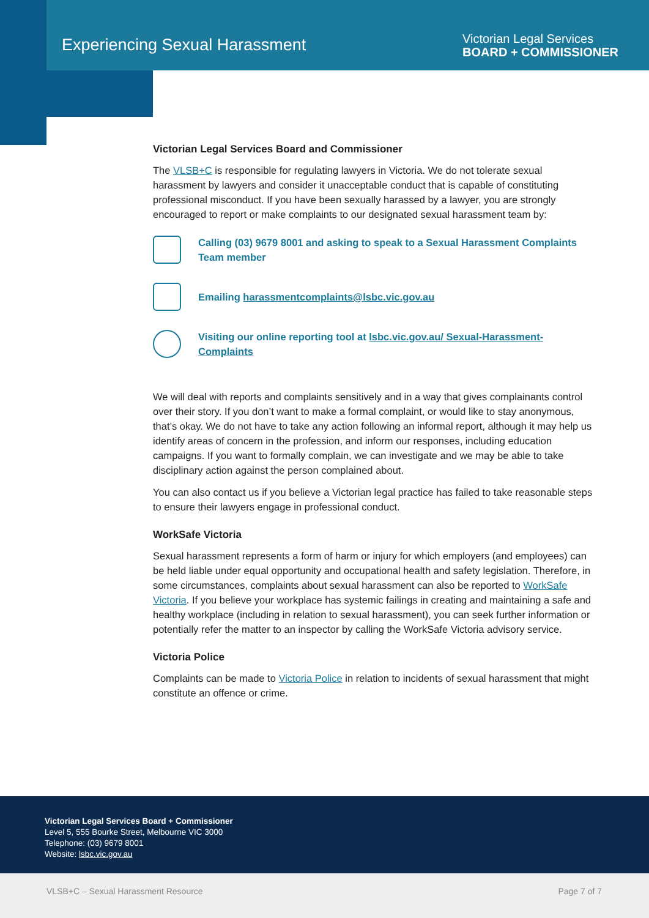Experiencing Sexual Harassment
Victorian Legal Services
BOARD + COMMISSIONER
Victorian Legal Services Board and Commissioner
The VLSB+C is responsible for regulating lawyers in Victoria. We do not tolerate sexual harassment by lawyers and consider it unacceptable conduct that is capable of constituting professional misconduct. If you have been sexually harassed by a lawyer, you are strongly encouraged to report or make complaints to our designated sexual harassment team by:
Calling (03) 9679 8001 and asking to speak to a Sexual Harassment Complaints Team member
Emailing harassmentcomplaints@lsbc.vic.gov.au
Visiting our online reporting tool at lsbc.vic.gov.au/ Sexual-Harassment-Complaints
We will deal with reports and complaints sensitively and in a way that gives complainants control over their story. If you don’t want to make a formal complaint, or would like to stay anonymous, that’s okay. We do not have to take any action following an informal report, although it may help us identify areas of concern in the profession, and inform our responses, including education campaigns. If you want to formally complain, we can investigate and we may be able to take disciplinary action against the person complained about.
You can also contact us if you believe a Victorian legal practice has failed to take reasonable steps to ensure their lawyers engage in professional conduct.
WorkSafe Victoria
Sexual harassment represents a form of harm or injury for which employers (and employees) can be held liable under equal opportunity and occupational health and safety legislation. Therefore, in some circumstances, complaints about sexual harassment can also be reported to WorkSafe Victoria. If you believe your workplace has systemic failings in creating and maintaining a safe and healthy workplace (including in relation to sexual harassment), you can seek further information or potentially refer the matter to an inspector by calling the WorkSafe Victoria advisory service.
Victoria Police
Complaints can be made to Victoria Police in relation to incidents of sexual harassment that might constitute an offence or crime.
Victorian Legal Services Board + Commissioner
Level 5, 555 Bourke Street, Melbourne VIC 3000
Telephone: (03) 9679 8001
Website: lsbc.vic.gov.au
VLSB+C – Sexual Harassment Resource Page 7 of 7